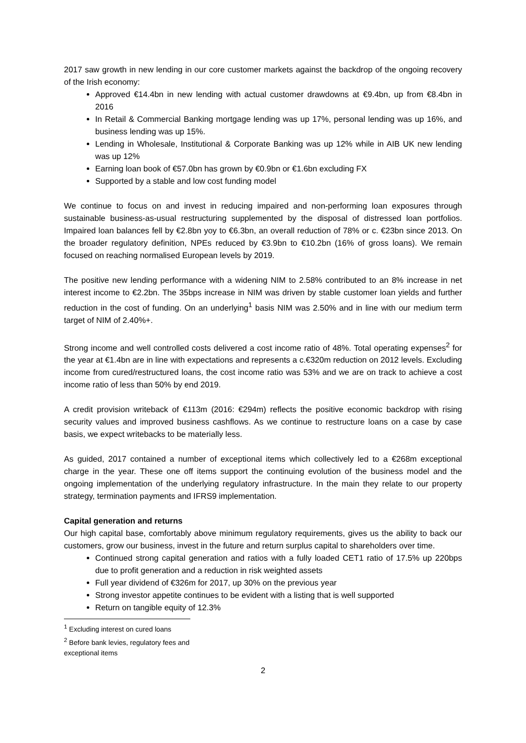2017 saw growth in new lending in our core customer markets against the backdrop of the ongoing recovery of the Irish economy:
Approved €14.4bn in new lending with actual customer drawdowns at €9.4bn, up from €8.4bn in 2016
In Retail & Commercial Banking mortgage lending was up 17%, personal lending was up 16%, and business lending was up 15%.
Lending in Wholesale, Institutional & Corporate Banking was up 12% while in AIB UK new lending was up 12%
Earning loan book of €57.0bn has grown by €0.9bn or €1.6bn excluding FX
Supported by a stable and low cost funding model
We continue to focus on and invest in reducing impaired and non-performing loan exposures through sustainable business-as-usual restructuring supplemented by the disposal of distressed loan portfolios. Impaired loan balances fell by €2.8bn yoy to €6.3bn, an overall reduction of 78% or c. €23bn since 2013. On the broader regulatory definition, NPEs reduced by €3.9bn to €10.2bn (16% of gross loans). We remain focused on reaching normalised European levels by 2019.
The positive new lending performance with a widening NIM to 2.58% contributed to an 8% increase in net interest income to €2.2bn. The 35bps increase in NIM was driven by stable customer loan yields and further reduction in the cost of funding. On an underlying<sup>1</sup> basis NIM was 2.50% and in line with our medium term target of NIM of 2.40%+.
Strong income and well controlled costs delivered a cost income ratio of 48%. Total operating expenses<sup>2</sup> for the year at €1.4bn are in line with expectations and represents a c.€320m reduction on 2012 levels. Excluding income from cured/restructured loans, the cost income ratio was 53% and we are on track to achieve a cost income ratio of less than 50% by end 2019.
A credit provision writeback of €113m (2016: €294m) reflects the positive economic backdrop with rising security values and improved business cashflows. As we continue to restructure loans on a case by case basis, we expect writebacks to be materially less.
As guided, 2017 contained a number of exceptional items which collectively led to a €268m exceptional charge in the year. These one off items support the continuing evolution of the business model and the ongoing implementation of the underlying regulatory infrastructure. In the main they relate to our property strategy, termination payments and IFRS9 implementation.
Capital generation and returns
Our high capital base, comfortably above minimum regulatory requirements, gives us the ability to back our customers, grow our business, invest in the future and return surplus capital to shareholders over time.
Continued strong capital generation and ratios with a fully loaded CET1 ratio of 17.5% up 220bps due to profit generation and a reduction in risk weighted assets
Full year dividend of €326m for 2017, up 30% on the previous year
Strong investor appetite continues to be evident with a listing that is well supported
Return on tangible equity of 12.3%
<sup>1</sup> Excluding interest on cured loans
<sup>2</sup> Before bank levies, regulatory fees and exceptional items
2